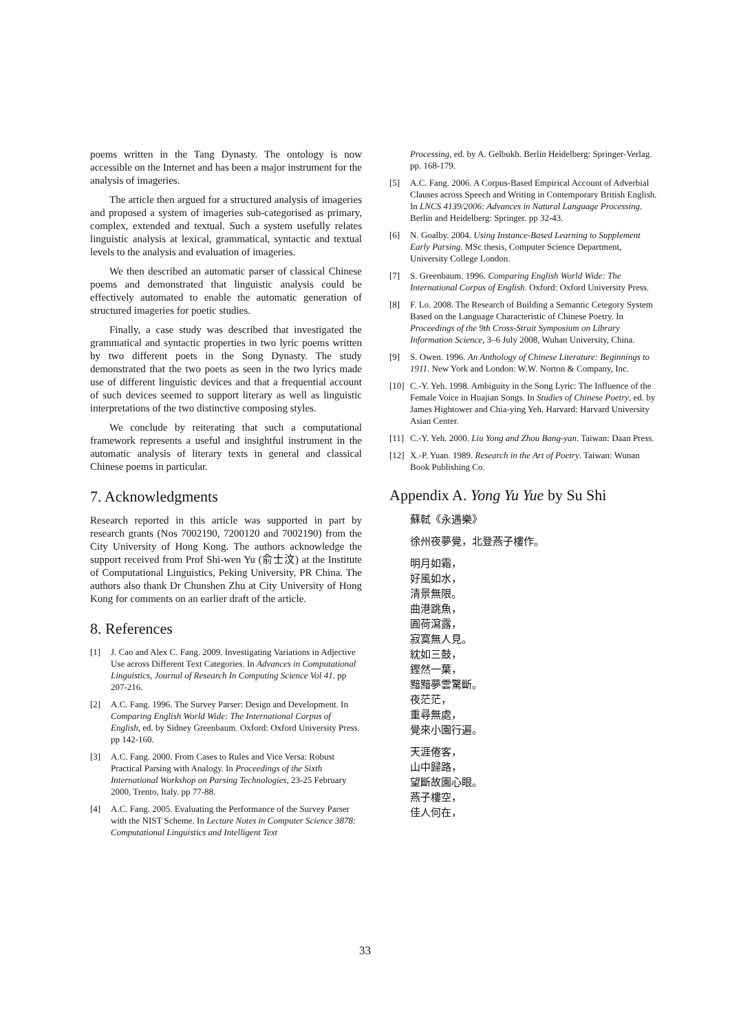poems written in the Tang Dynasty. The ontology is now accessible on the Internet and has been a major instrument for the analysis of imageries.
The article then argued for a structured analysis of imageries and proposed a system of imageries sub-categorised as primary, complex, extended and textual. Such a system usefully relates linguistic analysis at lexical, grammatical, syntactic and textual levels to the analysis and evaluation of imageries.
We then described an automatic parser of classical Chinese poems and demonstrated that linguistic analysis could be effectively automated to enable the automatic generation of structured imageries for poetic studies.
Finally, a case study was described that investigated the grammatical and syntactic properties in two lyric poems written by two different poets in the Song Dynasty. The study demonstrated that the two poets as seen in the two lyrics made use of different linguistic devices and that a frequential account of such devices seemed to support literary as well as linguistic interpretations of the two distinctive composing styles.
We conclude by reiterating that such a computational framework represents a useful and insightful instrument in the automatic analysis of literary texts in general and classical Chinese poems in particular.
7. Acknowledgments
Research reported in this article was supported in part by research grants (Nos 7002190, 7200120 and 7002190) from the City University of Hong Kong. The authors acknowledge the support received from Prof Shi-wen Yu (俞士汶) at the Institute of Computational Linguistics, Peking University, PR China. The authors also thank Dr Chunshen Zhu at City University of Hong Kong for comments on an earlier draft of the article.
8. References
[1] J. Cao and Alex C. Fang. 2009. Investigating Variations in Adjective Use across Different Text Categories. In Advances in Computational Linguistics, Journal of Research In Computing Science Vol 41. pp 207-216.
[2] A.C. Fang. 1996. The Survey Parser: Design and Development. In Comparing English World Wide: The International Corpus of English, ed. by Sidney Greenbaum. Oxford: Oxford University Press. pp 142-160.
[3] A.C. Fang. 2000. From Cases to Rules and Vice Versa: Robust Practical Parsing with Analogy. In Proceedings of the Sixth International Workshop on Parsing Technologies, 23-25 February 2000, Trento, Italy. pp 77-88.
[4] A.C. Fang. 2005. Evaluating the Performance of the Survey Parser with the NIST Scheme. In Lecture Notes in Computer Science 3878: Computational Linguistics and Intelligent Text
Processing, ed. by A. Gelbukh. Berlin Heidelberg: Springer-Verlag. pp. 168-179.
[5] A.C. Fang. 2006. A Corpus-Based Empirical Account of Adverbial Clauses across Speech and Writing in Contemporary British English. In LNCS 4139/2006: Advances in Natural Language Processing. Berlin and Heidelberg: Springer. pp 32-43.
[6] N. Goalby. 2004. Using Instance-Based Learning to Supplement Early Parsing. MSc thesis, Computer Science Department, University College London.
[7] S. Greenbaum. 1996. Comparing English World Wide: The International Corpus of English. Oxford: Oxford University Press.
[8] F. Lo. 2008. The Research of Building a Semantic Cetegory System Based on the Language Characteristic of Chinese Poetry. In Proceedings of the 9th Cross-Strait Symposium on Library Information Science, 3–6 July 2008, Wuhan University, China.
[9] S. Owen. 1996. An Anthology of Chinese Literature: Beginnings to 1911. New York and London: W.W. Norton & Company, Inc.
[10] C.-Y. Yeh. 1998. Ambiguity in the Song Lyric: The Influence of the Female Voice in Huajian Songs. In Studies of Chinese Poetry, ed. by James Hightower and Chia-ying Yeh. Harvard: Harvard University Asian Center.
[11] C.-Y. Yeh. 2000. Liu Yong and Zhou Bang-yan. Taiwan: Daan Press.
[12] X.-P. Yuan. 1989. Research in the Art of Poetry. Taiwan: Wunan Book Publishing Co.
Appendix A. Yong Yu Yue by Su Shi
蘇軾《永遇樂》
徐州夜夢覺，北登燕子樓作。
明月如霜，
好風如水，
清景無限。
曲港跳魚，
圓荷瀉露，
寂寞無人見。
紞如三鼓，
鏗然一葉，
黯黯夢雲驚斷。
夜茫茫，
重尋無處，
覺來小園行遍。
天涯倦客，
山中歸路，
望斷故園心眼。
燕子樓空，
佳人何在，
33